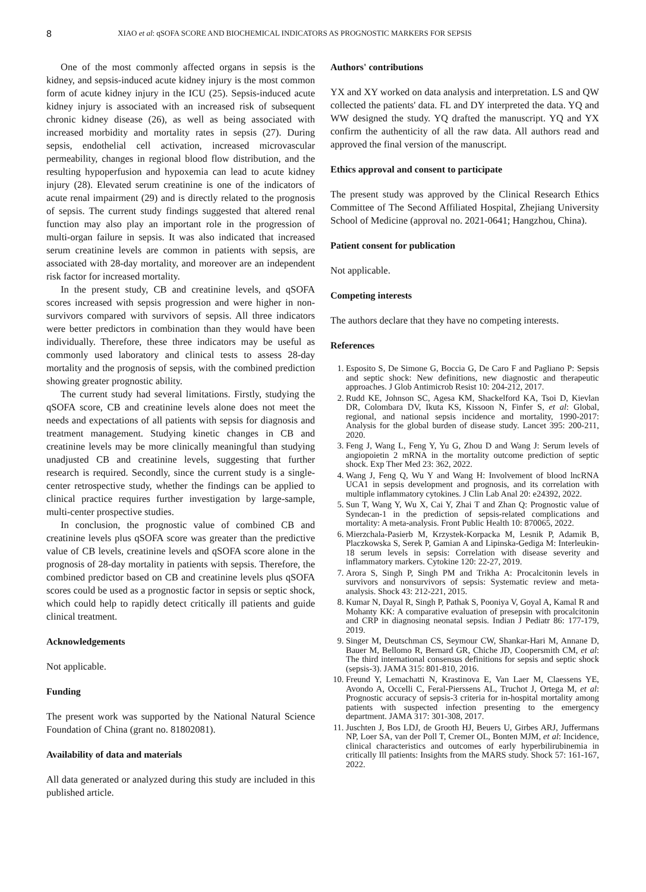8
XIAO et al: qSOFA SCORE AND BIOCHEMICAL INDICATORS AS PROGNOSTIC MARKERS FOR SEPSIS
One of the most commonly affected organs in sepsis is the kidney, and sepsis-induced acute kidney injury is the most common form of acute kidney injury in the ICU (25). Sepsis-induced acute kidney injury is associated with an increased risk of subsequent chronic kidney disease (26), as well as being associated with increased morbidity and mortality rates in sepsis (27). During sepsis, endothelial cell activation, increased microvascular permeability, changes in regional blood flow distribution, and the resulting hypoperfusion and hypoxemia can lead to acute kidney injury (28). Elevated serum creatinine is one of the indicators of acute renal impairment (29) and is directly related to the prognosis of sepsis. The current study findings suggested that altered renal function may also play an important role in the progression of multi-organ failure in sepsis. It was also indicated that increased serum creatinine levels are common in patients with sepsis, are associated with 28-day mortality, and moreover are an independent risk factor for increased mortality.
In the present study, CB and creatinine levels, and qSOFA scores increased with sepsis progression and were higher in non-survivors compared with survivors of sepsis. All three indicators were better predictors in combination than they would have been individually. Therefore, these three indicators may be useful as commonly used laboratory and clinical tests to assess 28-day mortality and the prognosis of sepsis, with the combined prediction showing greater prognostic ability.
The current study had several limitations. Firstly, studying the qSOFA score, CB and creatinine levels alone does not meet the needs and expectations of all patients with sepsis for diagnosis and treatment management. Studying kinetic changes in CB and creatinine levels may be more clinically meaningful than studying unadjusted CB and creatinine levels, suggesting that further research is required. Secondly, since the current study is a single-center retrospective study, whether the findings can be applied to clinical practice requires further investigation by large-sample, multi-center prospective studies.
In conclusion, the prognostic value of combined CB and creatinine levels plus qSOFA score was greater than the predictive value of CB levels, creatinine levels and qSOFA score alone in the prognosis of 28-day mortality in patients with sepsis. Therefore, the combined predictor based on CB and creatinine levels plus qSOFA scores could be used as a prognostic factor in sepsis or septic shock, which could help to rapidly detect critically ill patients and guide clinical treatment.
Acknowledgements
Not applicable.
Funding
The present work was supported by the National Natural Science Foundation of China (grant no. 81802081).
Availability of data and materials
All data generated or analyzed during this study are included in this published article.
Authors' contributions
YX and XY worked on data analysis and interpretation. LS and QW collected the patients' data. FL and DY interpreted the data. YQ and WW designed the study. YQ drafted the manuscript. YQ and YX confirm the authenticity of all the raw data. All authors read and approved the final version of the manuscript.
Ethics approval and consent to participate
The present study was approved by the Clinical Research Ethics Committee of The Second Affiliated Hospital, Zhejiang University School of Medicine (approval no. 2021-0641; Hangzhou, China).
Patient consent for publication
Not applicable.
Competing interests
The authors declare that they have no competing interests.
References
1. Esposito S, De Simone G, Boccia G, De Caro F and Pagliano P: Sepsis and septic shock: New definitions, new diagnostic and therapeutic approaches. J Glob Antimicrob Resist 10: 204-212, 2017.
2. Rudd KE, Johnson SC, Agesa KM, Shackelford KA, Tsoi D, Kievlan DR, Colombara DV, Ikuta KS, Kissoon N, Finfer S, et al: Global, regional, and national sepsis incidence and mortality, 1990-2017: Analysis for the global burden of disease study. Lancet 395: 200-211, 2020.
3. Feng J, Wang L, Feng Y, Yu G, Zhou D and Wang J: Serum levels of angiopoietin 2 mRNA in the mortality outcome prediction of septic shock. Exp Ther Med 23: 362, 2022.
4. Wang J, Feng Q, Wu Y and Wang H: Involvement of blood lncRNA UCA1 in sepsis development and prognosis, and its correlation with multiple inflammatory cytokines. J Clin Lab Anal 20: e24392, 2022.
5. Sun T, Wang Y, Wu X, Cai Y, Zhai T and Zhan Q: Prognostic value of Syndecan-1 in the prediction of sepsis-related complications and mortality: A meta-analysis. Front Public Health 10: 870065, 2022.
6. Mierzchala-Pasierb M, Krzystek-Korpacka M, Lesnik P, Adamik B, Placzkowska S, Serek P, Gamian A and Lipinska-Gediga M: Interleukin-18 serum levels in sepsis: Correlation with disease severity and inflammatory markers. Cytokine 120: 22-27, 2019.
7. Arora S, Singh P, Singh PM and Trikha A: Procalcitonin levels in survivors and nonsurvivors of sepsis: Systematic review and meta-analysis. Shock 43: 212-221, 2015.
8. Kumar N, Dayal R, Singh P, Pathak S, Pooniya V, Goyal A, Kamal R and Mohanty KK: A comparative evaluation of presepsin with procalcitonin and CRP in diagnosing neonatal sepsis. Indian J Pediatr 86: 177-179, 2019.
9. Singer M, Deutschman CS, Seymour CW, Shankar-Hari M, Annane D, Bauer M, Bellomo R, Bernard GR, Chiche JD, Coopersmith CM, et al: The third international consensus definitions for sepsis and septic shock (sepsis-3). JAMA 315: 801-810, 2016.
10. Freund Y, Lemachatti N, Krastinova E, Van Laer M, Claessens YE, Avondo A, Occelli C, Feral-Pierssens AL, Truchot J, Ortega M, et al: Prognostic accuracy of sepsis-3 criteria for in-hospital mortality among patients with suspected infection presenting to the emergency department. JAMA 317: 301-308, 2017.
11. Juschten J, Bos LDJ, de Grooth HJ, Beuers U, Girbes ARJ, Juffermans NP, Loer SA, van der Poll T, Cremer OL, Bonten MJM, et al: Incidence, clinical characteristics and outcomes of early hyperbilirubinemia in critically Ill patients: Insights from the MARS study. Shock 57: 161-167, 2022.